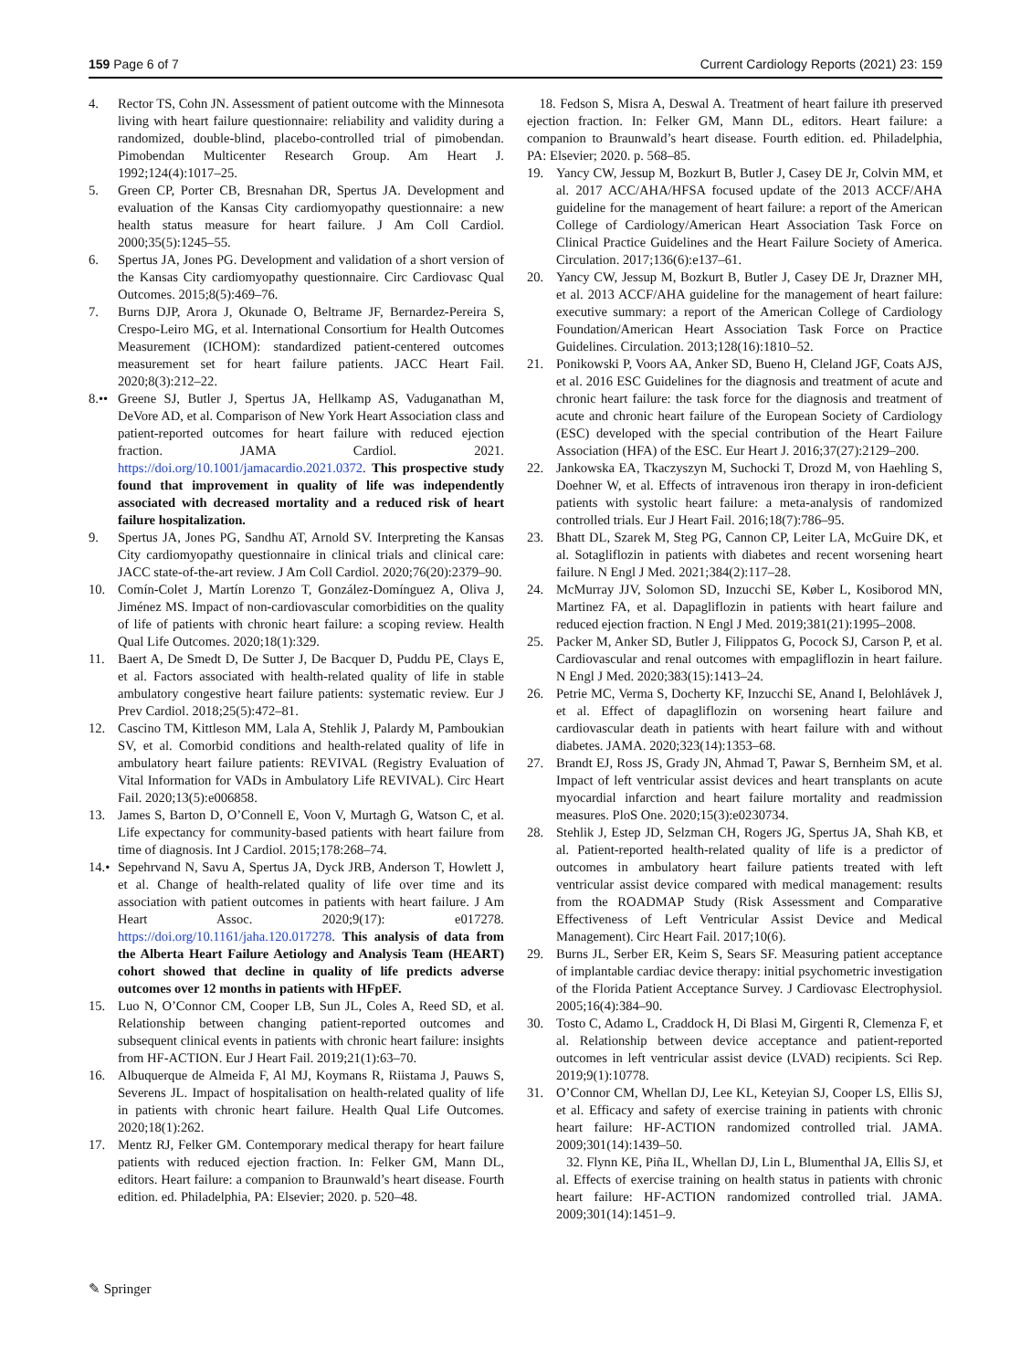159 Page 6 of 7 Current Cardiology Reports (2021) 23: 159
4. Rector TS, Cohn JN. Assessment of patient outcome with the Minnesota living with heart failure questionnaire: reliability and validity during a randomized, double-blind, placebo-controlled trial of pimobendan. Pimobendan Multicenter Research Group. Am Heart J. 1992;124(4):1017–25.
5. Green CP, Porter CB, Bresnahan DR, Spertus JA. Development and evaluation of the Kansas City cardiomyopathy questionnaire: a new health status measure for heart failure. J Am Coll Cardiol. 2000;35(5):1245–55.
6. Spertus JA, Jones PG. Development and validation of a short version of the Kansas City cardiomyopathy questionnaire. Circ Cardiovasc Qual Outcomes. 2015;8(5):469–76.
7. Burns DJP, Arora J, Okunade O, Beltrame JF, Bernardez-Pereira S, Crespo-Leiro MG, et al. International Consortium for Health Outcomes Measurement (ICHOM): standardized patient-centered outcomes measurement set for heart failure patients. JACC Heart Fail. 2020;8(3):212–22.
8.•• Greene SJ, Butler J, Spertus JA, Hellkamp AS, Vaduganathan M, DeVore AD, et al. Comparison of New York Heart Association class and patient-reported outcomes for heart failure with reduced ejection fraction. JAMA Cardiol. 2021. https://doi.org/10.1001/jamacardio.2021.0372. This prospective study found that improvement in quality of life was independently associated with decreased mortality and a reduced risk of heart failure hospitalization.
9. Spertus JA, Jones PG, Sandhu AT, Arnold SV. Interpreting the Kansas City cardiomyopathy questionnaire in clinical trials and clinical care: JACC state-of-the-art review. J Am Coll Cardiol. 2020;76(20):2379–90.
10. Comín-Colet J, Martín Lorenzo T, González-Domínguez A, Oliva J, Jiménez MS. Impact of non-cardiovascular comorbidities on the quality of life of patients with chronic heart failure: a scoping review. Health Qual Life Outcomes. 2020;18(1):329.
11. Baert A, De Smedt D, De Sutter J, De Bacquer D, Puddu PE, Clays E, et al. Factors associated with health-related quality of life in stable ambulatory congestive heart failure patients: systematic review. Eur J Prev Cardiol. 2018;25(5):472–81.
12. Cascino TM, Kittleson MM, Lala A, Stehlik J, Palardy M, Pamboukian SV, et al. Comorbid conditions and health-related quality of life in ambulatory heart failure patients: REVIVAL (Registry Evaluation of Vital Information for VADs in Ambulatory Life REVIVAL). Circ Heart Fail. 2020;13(5):e006858.
13. James S, Barton D, O’Connell E, Voon V, Murtagh G, Watson C, et al. Life expectancy for community-based patients with heart failure from time of diagnosis. Int J Cardiol. 2015;178:268–74.
14.• Sepehrvand N, Savu A, Spertus JA, Dyck JRB, Anderson T, Howlett J, et al. Change of health-related quality of life over time and its association with patient outcomes in patients with heart failure. J Am Heart Assoc. 2020;9(17): e017278. https://doi.org/10.1161/jaha.120.017278. This analysis of data from the Alberta Heart Failure Aetiology and Analysis Team (HEART) cohort showed that decline in quality of life predicts adverse outcomes over 12 months in patients with HFpEF.
15. Luo N, O’Connor CM, Cooper LB, Sun JL, Coles A, Reed SD, et al. Relationship between changing patient-reported outcomes and subsequent clinical events in patients with chronic heart failure: insights from HF-ACTION. Eur J Heart Fail. 2019;21(1):63–70.
16. Albuquerque de Almeida F, Al MJ, Koymans R, Riistama J, Pauws S, Severens JL. Impact of hospitalisation on health-related quality of life in patients with chronic heart failure. Health Qual Life Outcomes. 2020;18(1):262.
17. Mentz RJ, Felker GM. Contemporary medical therapy for heart failure patients with reduced ejection fraction. In: Felker GM, Mann DL, editors. Heart failure: a companion to Braunwald’s heart disease. Fourth edition. ed. Philadelphia, PA: Elsevier; 2020. p. 520–48.
18. Fedson S, Misra A, Deswal A. Treatment of heart failure ith preserved ejection fraction. In: Felker GM, Mann DL, editors. Heart failure: a companion to Braunwald’s heart disease. Fourth edition. ed. Philadelphia, PA: Elsevier; 2020. p. 568–85.
19. Yancy CW, Jessup M, Bozkurt B, Butler J, Casey DE Jr, Colvin MM, et al. 2017 ACC/AHA/HFSA focused update of the 2013 ACCF/AHA guideline for the management of heart failure: a report of the American College of Cardiology/American Heart Association Task Force on Clinical Practice Guidelines and the Heart Failure Society of America. Circulation. 2017;136(6):e137–61.
20. Yancy CW, Jessup M, Bozkurt B, Butler J, Casey DE Jr, Drazner MH, et al. 2013 ACCF/AHA guideline for the management of heart failure: executive summary: a report of the American College of Cardiology Foundation/American Heart Association Task Force on Practice Guidelines. Circulation. 2013;128(16):1810–52.
21. Ponikowski P, Voors AA, Anker SD, Bueno H, Cleland JGF, Coats AJS, et al. 2016 ESC Guidelines for the diagnosis and treatment of acute and chronic heart failure: the task force for the diagnosis and treatment of acute and chronic heart failure of the European Society of Cardiology (ESC) developed with the special contribution of the Heart Failure Association (HFA) of the ESC. Eur Heart J. 2016;37(27):2129–200.
22. Jankowska EA, Tkaczyszyn M, Suchocki T, Drozd M, von Haehling S, Doehner W, et al. Effects of intravenous iron therapy in iron-deficient patients with systolic heart failure: a meta-analysis of randomized controlled trials. Eur J Heart Fail. 2016;18(7):786–95.
23. Bhatt DL, Szarek M, Steg PG, Cannon CP, Leiter LA, McGuire DK, et al. Sotagliflozin in patients with diabetes and recent worsening heart failure. N Engl J Med. 2021;384(2):117–28.
24. McMurray JJV, Solomon SD, Inzucchi SE, Køber L, Kosiborod MN, Martinez FA, et al. Dapagliflozin in patients with heart failure and reduced ejection fraction. N Engl J Med. 2019;381(21):1995–2008.
25. Packer M, Anker SD, Butler J, Filippatos G, Pocock SJ, Carson P, et al. Cardiovascular and renal outcomes with empagliflozin in heart failure. N Engl J Med. 2020;383(15):1413–24.
26. Petrie MC, Verma S, Docherty KF, Inzucchi SE, Anand I, Belohlávek J, et al. Effect of dapagliflozin on worsening heart failure and cardiovascular death in patients with heart failure with and without diabetes. JAMA. 2020;323(14):1353–68.
27. Brandt EJ, Ross JS, Grady JN, Ahmad T, Pawar S, Bernheim SM, et al. Impact of left ventricular assist devices and heart transplants on acute myocardial infarction and heart failure mortality and readmission measures. PloS One. 2020;15(3):e0230734.
28. Stehlik J, Estep JD, Selzman CH, Rogers JG, Spertus JA, Shah KB, et al. Patient-reported health-related quality of life is a predictor of outcomes in ambulatory heart failure patients treated with left ventricular assist device compared with medical management: results from the ROADMAP Study (Risk Assessment and Comparative Effectiveness of Left Ventricular Assist Device and Medical Management). Circ Heart Fail. 2017;10(6).
29. Burns JL, Serber ER, Keim S, Sears SF. Measuring patient acceptance of implantable cardiac device therapy: initial psychometric investigation of the Florida Patient Acceptance Survey. J Cardiovasc Electrophysiol. 2005;16(4):384–90.
30. Tosto C, Adamo L, Craddock H, Di Blasi M, Girgenti R, Clemenza F, et al. Relationship between device acceptance and patient-reported outcomes in left ventricular assist device (LVAD) recipients. Sci Rep. 2019;9(1):10778.
31. O’Connor CM, Whellan DJ, Lee KL, Keteyian SJ, Cooper LS, Ellis SJ, et al. Efficacy and safety of exercise training in patients with chronic heart failure: HF-ACTION randomized controlled trial. JAMA. 2009;301(14):1439–50.
32. Flynn KE, Piña IL, Whellan DJ, Lin L, Blumenthal JA, Ellis SJ, et al. Effects of exercise training on health status in patients with chronic heart failure: HF-ACTION randomized controlled trial. JAMA. 2009;301(14):1451–9.
✎ Springer